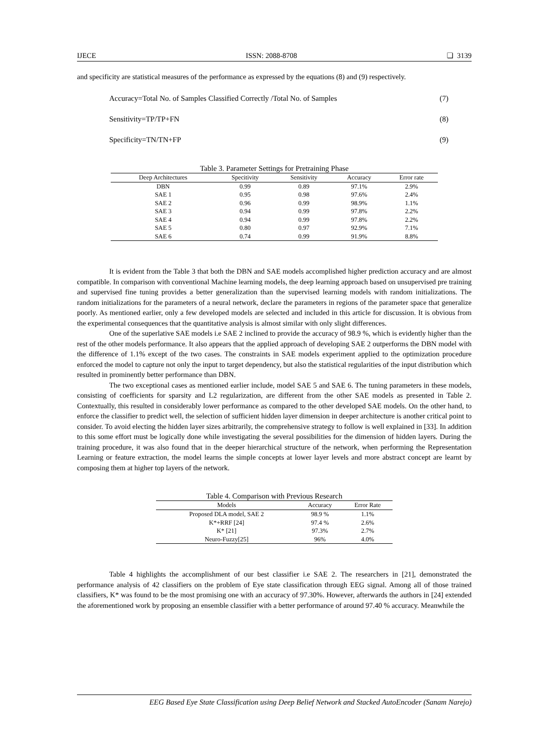IJECE ISSN: 2088-8708 ❏ 3139
and specificity are statistical measures of the performance as expressed by the equations (8) and (9) respectively.
Accuracy=Total No. of Samples Classified Correctly /Total No. of Samples (7)
Sensitivity=TP/TP+FN (8)
Specificity=TN/TN+FP (9)
Table 3. Parameter Settings for Pretraining Phase
| Deep Architectures | Specitivity | Sensitivity | Accuracy | Error rate |
| --- | --- | --- | --- | --- |
| DBN | 0.99 | 0.89 | 97.1% | 2.9% |
| SAE 1 | 0.95 | 0.98 | 97.6% | 2.4% |
| SAE 2 | 0.96 | 0.99 | 98.9% | 1.1% |
| SAE 3 | 0.94 | 0.99 | 97.8% | 2.2% |
| SAE 4 | 0.94 | 0.99 | 97.8% | 2.2% |
| SAE 5 | 0.80 | 0.97 | 92.9% | 7.1% |
| SAE 6 | 0.74 | 0.99 | 91.9% | 8.8% |
It is evident from the Table 3 that both the DBN and SAE models accomplished higher prediction accuracy and are almost compatible. In comparison with conventional Machine learning models, the deep learning approach based on unsupervised pre training and supervised fine tuning provides a better generalization than the supervised learning models with random initializations. The random initializations for the parameters of a neural network, declare the parameters in regions of the parameter space that generalize poorly. As mentioned earlier, only a few developed models are selected and included in this article for discussion. It is obvious from the experimental consequences that the quantitative analysis is almost similar with only slight differences.
One of the superlative SAE models i.e SAE 2 inclined to provide the accuracy of 98.9 %, which is evidently higher than the rest of the other models performance. It also appears that the applied approach of developing SAE 2 outperforms the DBN model with the difference of 1.1% except of the two cases. The constraints in SAE models experiment applied to the optimization procedure enforced the model to capture not only the input to target dependency, but also the statistical regularities of the input distribution which resulted in prominently better performance than DBN.
The two exceptional cases as mentioned earlier include, model SAE 5 and SAE 6. The tuning parameters in these models, consisting of coefficients for sparsity and L2 regularization, are different from the other SAE models as presented in Table 2. Contextually, this resulted in considerably lower performance as compared to the other developed SAE models. On the other hand, to enforce the classifier to predict well, the selection of sufficient hidden layer dimension in deeper architecture is another critical point to consider. To avoid electing the hidden layer sizes arbitrarily, the comprehensive strategy to follow is well explained in [33]. In addition to this some effort must be logically done while investigating the several possibilities for the dimension of hidden layers. During the training procedure, it was also found that in the deeper hierarchical structure of the network, when performing the Representation Learning or feature extraction, the model learns the simple concepts at lower layer levels and more abstract concept are learnt by composing them at higher top layers of the network.
Table 4. Comparison with Previous Research
| Models | Accuracy | Error Rate |
| --- | --- | --- |
| Proposed DLA model, SAE 2 | 98.9 % | 1.1% |
| K*+RRF [24] | 97.4 % | 2.6% |
| K* [21] | 97.3% | 2.7% |
| Neuro-Fuzzy[25] | 96% | 4.0% |
Table 4 highlights the accomplishment of our best classifier i.e SAE 2. The researchers in [21], demonstrated the performance analysis of 42 classifiers on the problem of Eye state classification through EEG signal. Among all of those trained classifiers, K* was found to be the most promising one with an accuracy of 97.30%. However, afterwards the authors in [24] extended the aforementioned work by proposing an ensemble classifier with a better performance of around 97.40 % accuracy. Meanwhile the
EEG Based Eye State Classification using Deep Belief Network and Stacked AutoEncoder (Sanam Narejo)